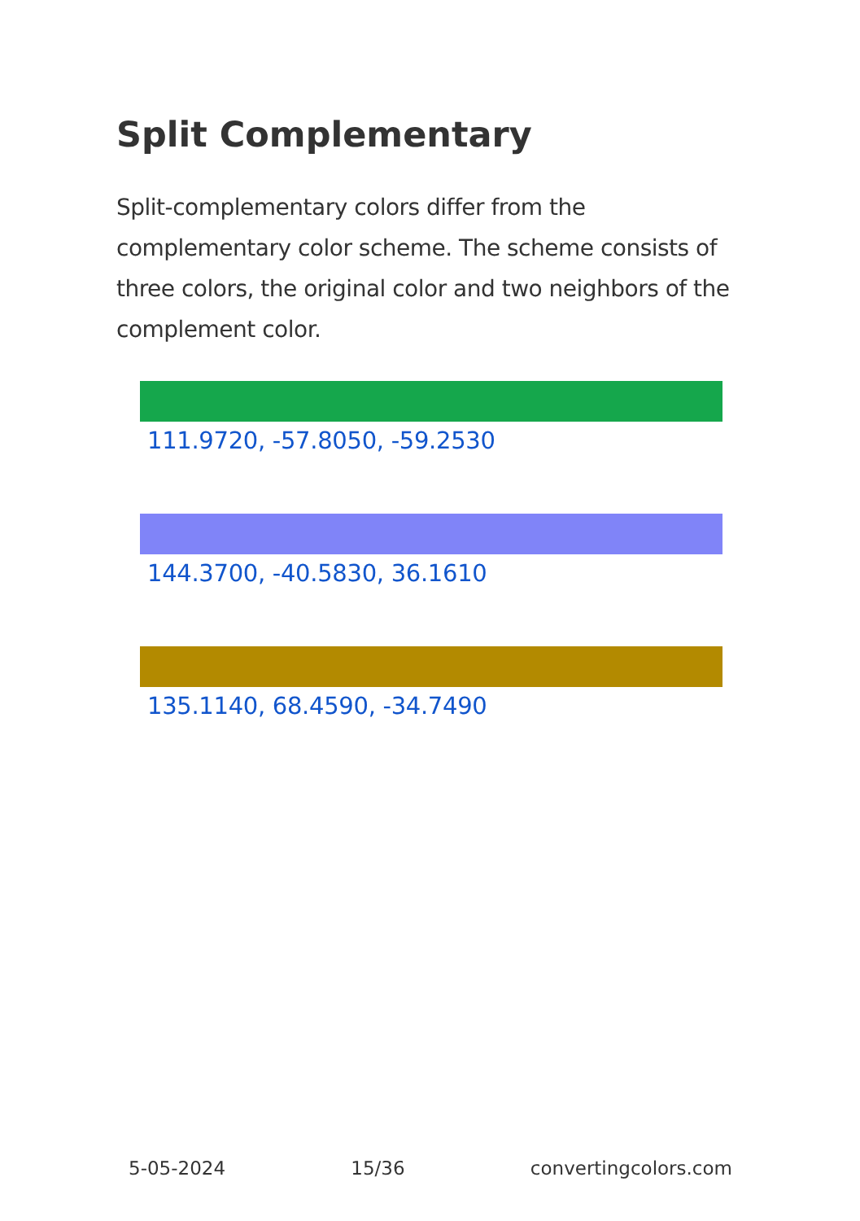Split Complementary
Split-complementary colors differ from the complementary color scheme. The scheme consists of three colors, the original color and two neighbors of the complement color.
111.9720, -57.8050, -59.2530
144.3700, -40.5830, 36.1610
135.1140, 68.4590, -34.7490
5-05-2024 15/36 convertingcolors.com